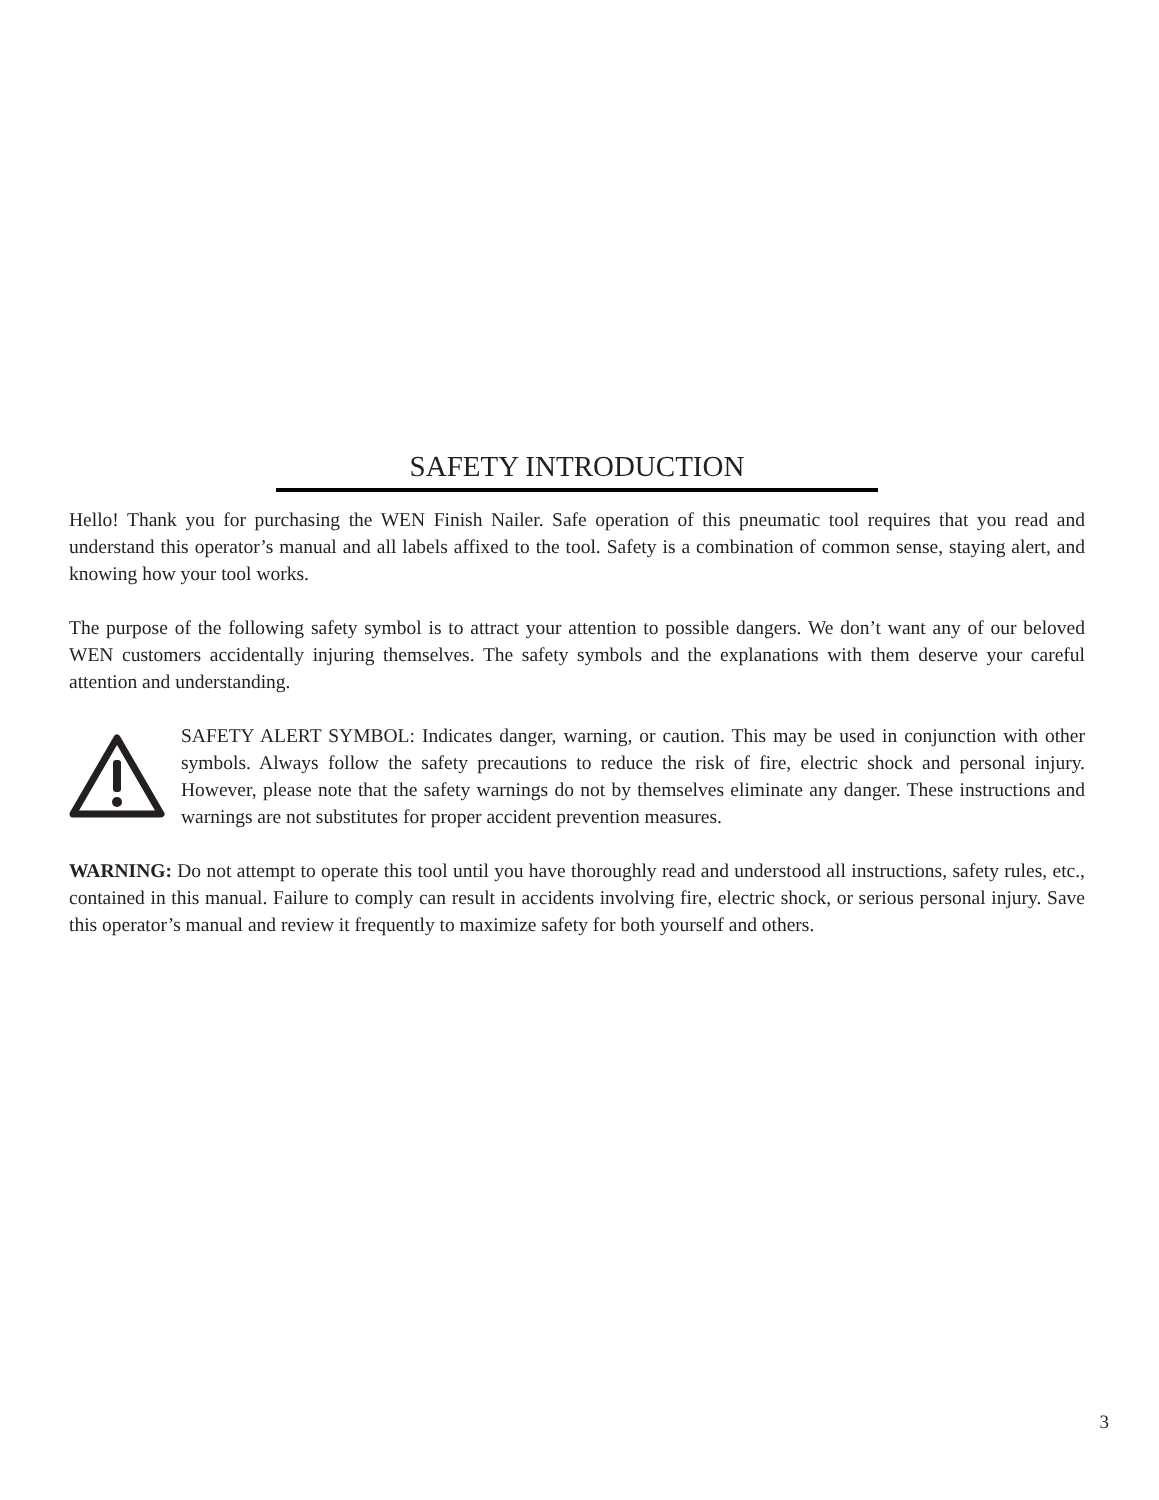SAFETY INTRODUCTION
Hello! Thank you for purchasing the WEN Finish Nailer. Safe operation of this pneumatic tool requires that you read and understand this operator’s manual and all labels affixed to the tool. Safety is a combination of common sense, staying alert, and knowing how your tool works.
The purpose of the following safety symbol is to attract your attention to possible dangers. We don’t want any of our beloved WEN customers accidentally injuring themselves. The safety symbols and the explanations with them deserve your careful attention and understanding.
SAFETY ALERT SYMBOL: Indicates danger, warning, or caution. This may be used in conjunction with other symbols. Always follow the safety precautions to reduce the risk of fire, electric shock and personal injury. However, please note that the safety warnings do not by themselves eliminate any danger. These instructions and warnings are not substitutes for proper accident prevention measures.
WARNING: Do not attempt to operate this tool until you have thoroughly read and understood all instructions, safety rules, etc., contained in this manual. Failure to comply can result in accidents involving fire, electric shock, or serious personal injury. Save this operator’s manual and review it frequently to maximize safety for both yourself and others.
3